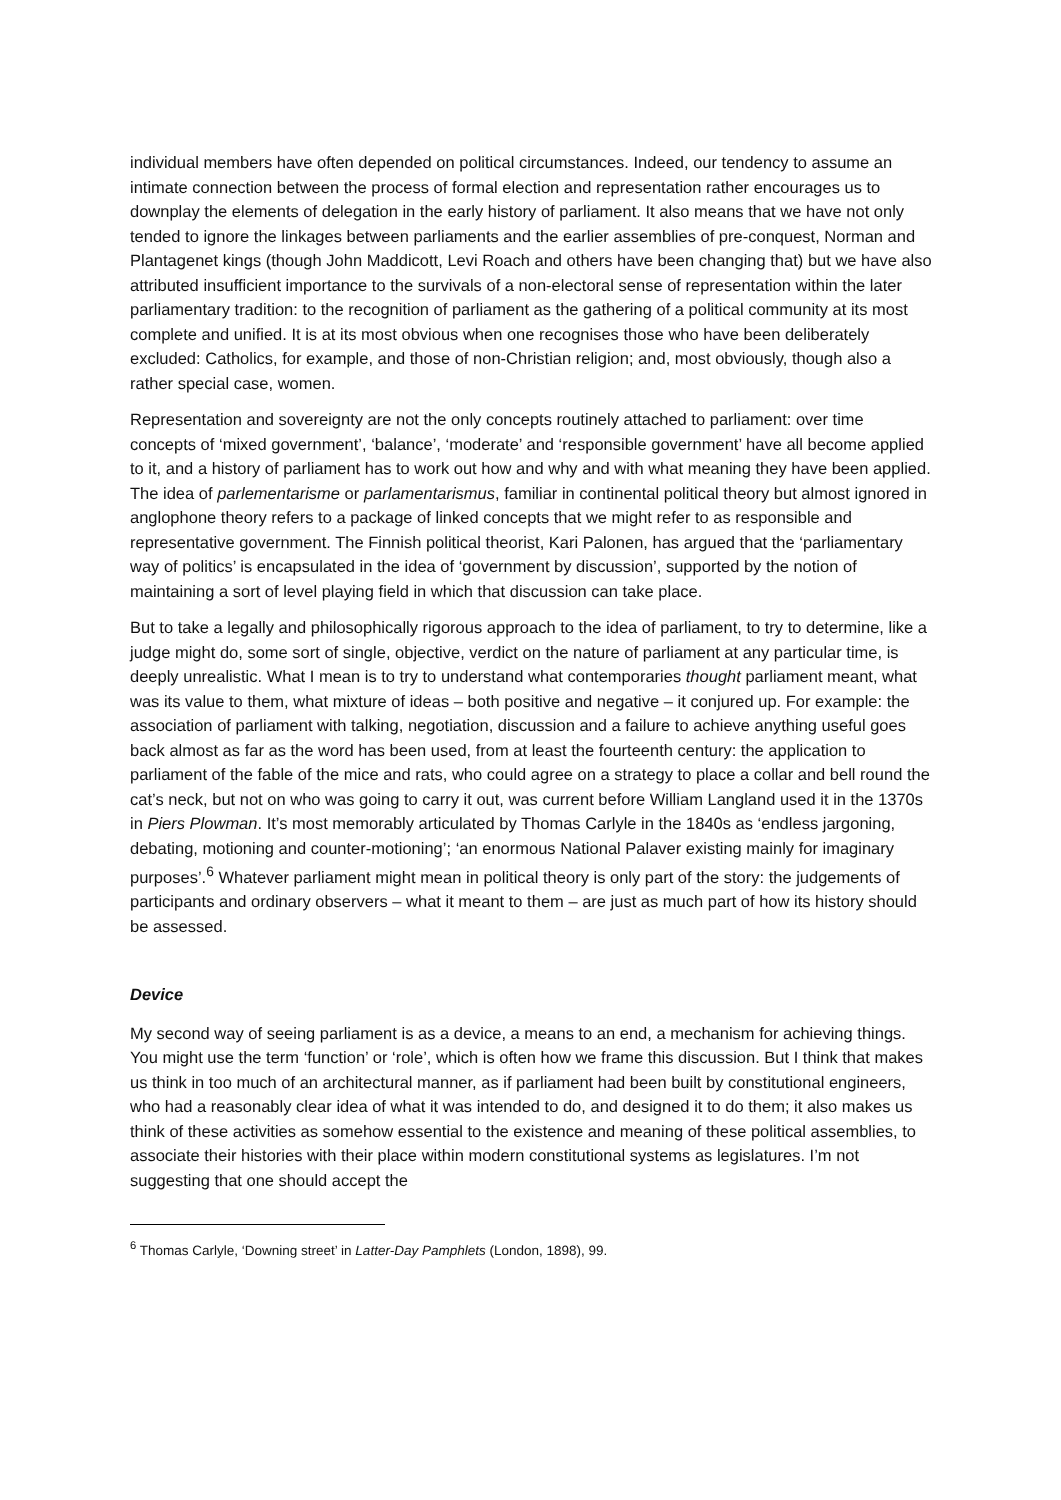individual members have often depended on political circumstances. Indeed, our tendency to assume an intimate connection between the process of formal election and representation rather encourages us to downplay the elements of delegation in the early history of parliament. It also means that we have not only tended to ignore the linkages between parliaments and the earlier assemblies of pre-conquest, Norman and Plantagenet kings (though John Maddicott, Levi Roach and others have been changing that) but we have also attributed insufficient importance to the survivals of a non-electoral sense of representation within the later parliamentary tradition: to the recognition of parliament as the gathering of a political community at its most complete and unified. It is at its most obvious when one recognises those who have been deliberately excluded: Catholics, for example, and those of non-Christian religion; and, most obviously, though also a rather special case, women.
Representation and sovereignty are not the only concepts routinely attached to parliament: over time concepts of ‘mixed government’, ‘balance’, ‘moderate’ and ‘responsible government’ have all become applied to it, and a history of parliament has to work out how and why and with what meaning they have been applied. The idea of parlementarisme or parlamentarismus, familiar in continental political theory but almost ignored in anglophone theory refers to a package of linked concepts that we might refer to as responsible and representative government. The Finnish political theorist, Kari Palonen, has argued that the ‘parliamentary way of politics’ is encapsulated in the idea of ‘government by discussion’, supported by the notion of maintaining a sort of level playing field in which that discussion can take place.
But to take a legally and philosophically rigorous approach to the idea of parliament, to try to determine, like a judge might do, some sort of single, objective, verdict on the nature of parliament at any particular time, is deeply unrealistic. What I mean is to try to understand what contemporaries thought parliament meant, what was its value to them, what mixture of ideas – both positive and negative – it conjured up. For example: the association of parliament with talking, negotiation, discussion and a failure to achieve anything useful goes back almost as far as the word has been used, from at least the fourteenth century: the application to parliament of the fable of the mice and rats, who could agree on a strategy to place a collar and bell round the cat’s neck, but not on who was going to carry it out, was current before William Langland used it in the 1370s in Piers Plowman. It’s most memorably articulated by Thomas Carlyle in the 1840s as ‘endless jargoning, debating, motioning and counter-motioning’; ‘an enormous National Palaver existing mainly for imaginary purposes’.<sup>6</sup> Whatever parliament might mean in political theory is only part of the story: the judgements of participants and ordinary observers – what it meant to them – are just as much part of how its history should be assessed.
Device
My second way of seeing parliament is as a device, a means to an end, a mechanism for achieving things. You might use the term ‘function’ or ‘role’, which is often how we frame this discussion. But I think that makes us think in too much of an architectural manner, as if parliament had been built by constitutional engineers, who had a reasonably clear idea of what it was intended to do, and designed it to do them; it also makes us think of these activities as somehow essential to the existence and meaning of these political assemblies, to associate their histories with their place within modern constitutional systems as legislatures. I’m not suggesting that one should accept the
<sup>6</sup> Thomas Carlyle, ‘Downing street’ in Latter-Day Pamphlets (London, 1898), 99.